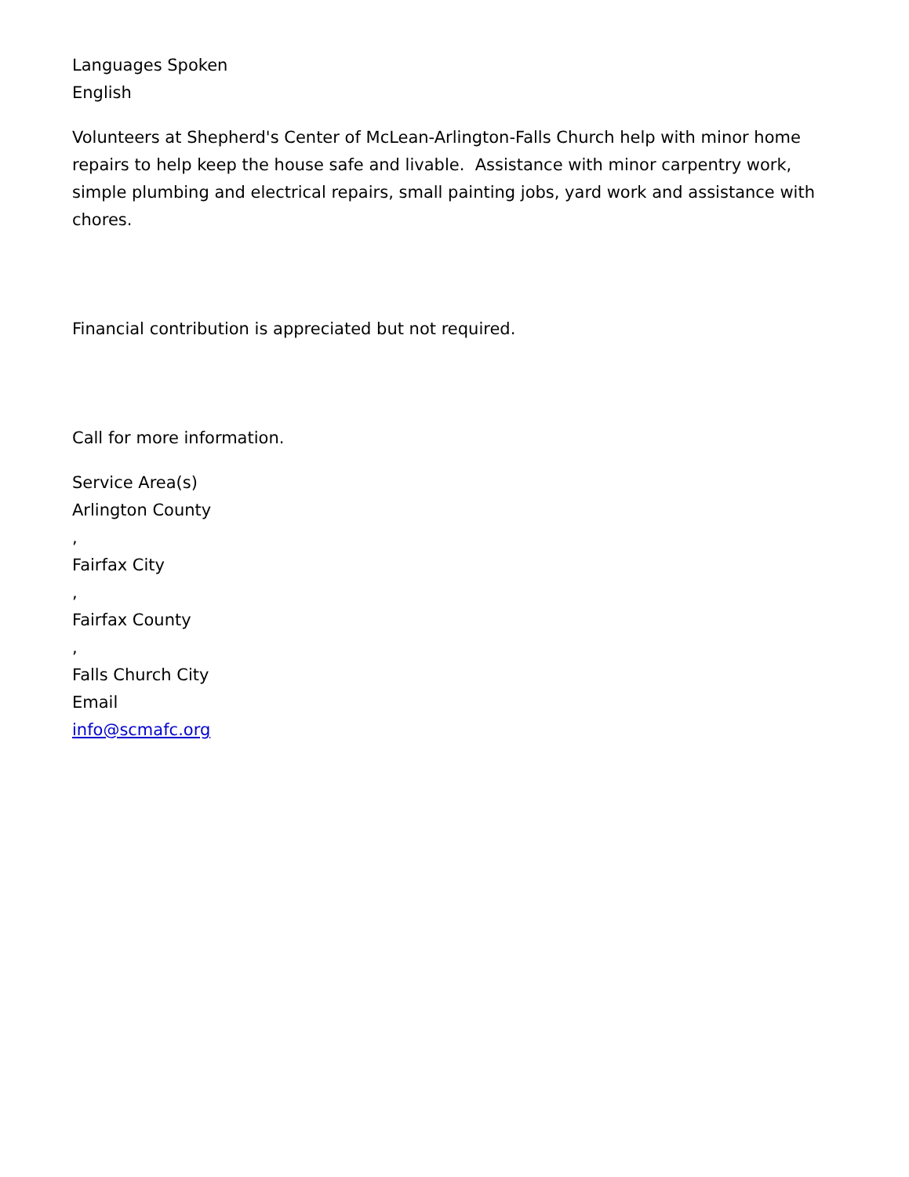Languages Spoken
English
Volunteers at Shepherd's Center of McLean-Arlington-Falls Church help with minor home repairs to help keep the house safe and livable. Assistance with minor carpentry work, simple plumbing and electrical repairs, small painting jobs, yard work and assistance with chores.
Financial contribution is appreciated but not required.
Call for more information.
Service Area(s)
Arlington County
,
Fairfax City
,
Fairfax County
,
Falls Church City
Email
info@scmafc.org